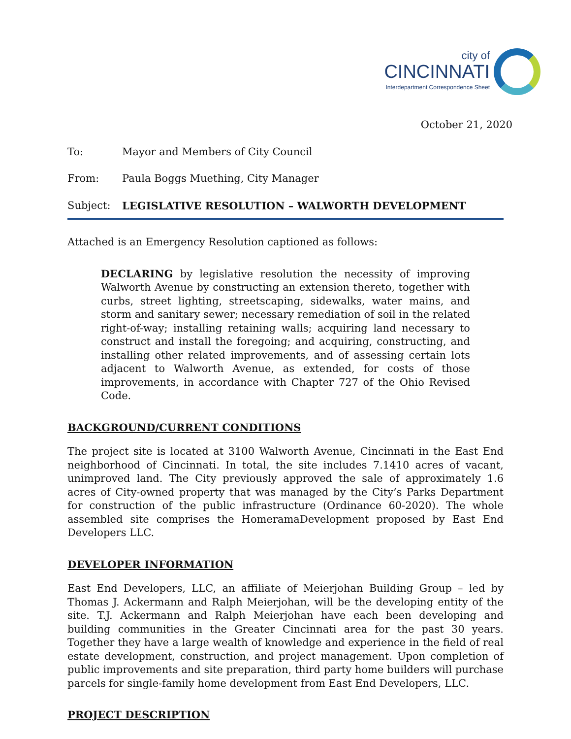city of
CINCINNATI
Interdepartment Correspondence Sheet
October 21, 2020
To: Mayor and Members of City Council
From: Paula Boggs Muething, City Manager
Subject: LEGISLATIVE RESOLUTION – WALWORTH DEVELOPMENT
Attached is an Emergency Resolution captioned as follows:
DECLARING by legislative resolution the necessity of improving Walworth Avenue by constructing an extension thereto, together with curbs, street lighting, streetscaping, sidewalks, water mains, and storm and sanitary sewer; necessary remediation of soil in the related right-of-way; installing retaining walls; acquiring land necessary to construct and install the foregoing; and acquiring, constructing, and installing other related improvements, and of assessing certain lots adjacent to Walworth Avenue, as extended, for costs of those improvements, in accordance with Chapter 727 of the Ohio Revised Code.
BACKGROUND/CURRENT CONDITIONS
The project site is located at 3100 Walworth Avenue, Cincinnati in the East End neighborhood of Cincinnati. In total, the site includes 7.1410 acres of vacant, unimproved land. The City previously approved the sale of approximately 1.6 acres of City-owned property that was managed by the City’s Parks Department for construction of the public infrastructure (Ordinance 60-2020). The whole assembled site comprises the HomeramaDevelopment proposed by East End Developers LLC.
DEVELOPER INFORMATION
East End Developers, LLC, an affiliate of Meierjohan Building Group – led by Thomas J. Ackermann and Ralph Meierjohan, will be the developing entity of the site. T.J. Ackermann and Ralph Meierjohan have each been developing and building communities in the Greater Cincinnati area for the past 30 years. Together they have a large wealth of knowledge and experience in the field of real estate development, construction, and project management. Upon completion of public improvements and site preparation, third party home builders will purchase parcels for single-family home development from East End Developers, LLC.
PROJECT DESCRIPTION